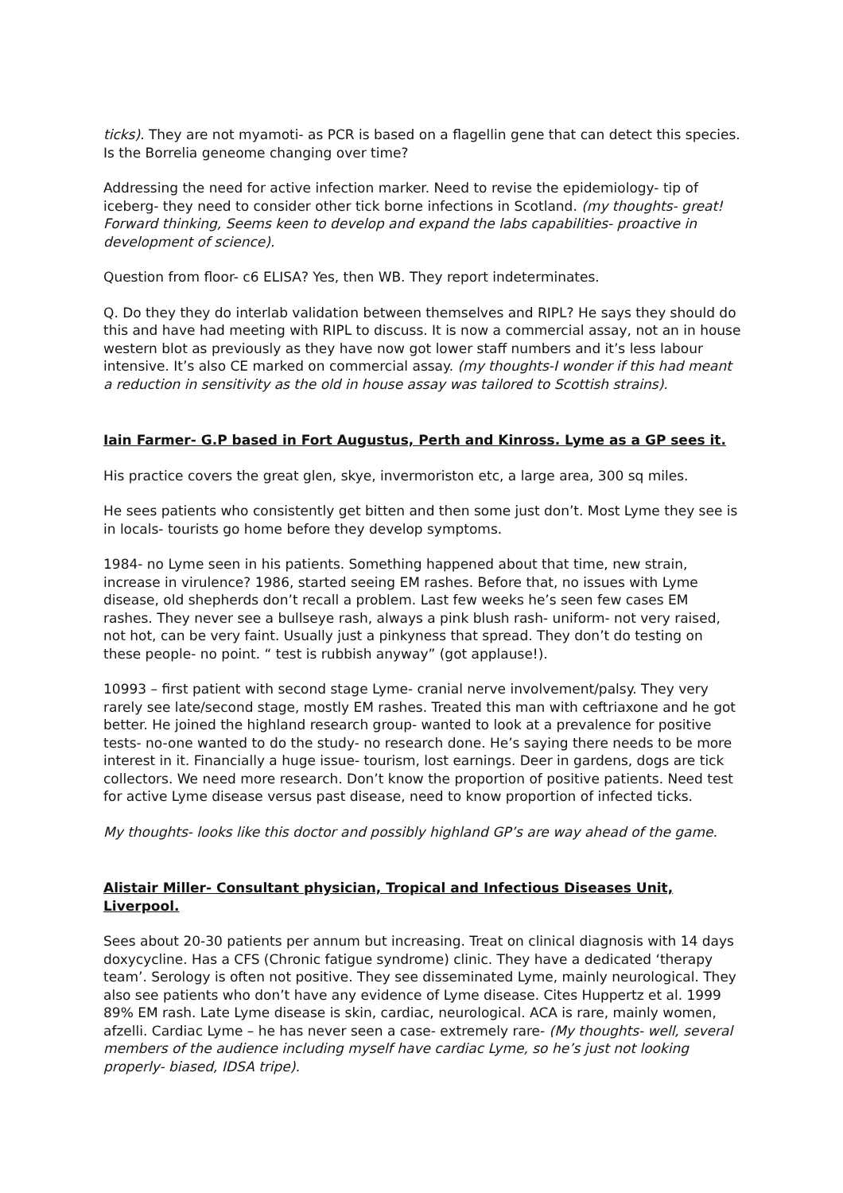ticks). They are not myamoti- as PCR is based on a flagellin gene that can detect this species. Is the Borrelia geneome changing over time?
Addressing the need for active infection marker. Need to revise the epidemiology- tip of iceberg- they need to consider other tick borne infections in Scotland. (my thoughts- great! Forward thinking, Seems keen to develop and expand the labs capabilities- proactive in development of science).
Question from floor- c6 ELISA? Yes, then WB. They report indeterminates.
Q. Do they they do interlab validation between themselves and RIPL? He says they should do this and have had meeting with RIPL to discuss. It is now a commercial assay, not an in house western blot as previously as they have now got lower staff numbers and it’s less labour intensive. It’s also CE marked on commercial assay. (my thoughts-I wonder if this had meant a reduction in sensitivity as the old in house assay was tailored to Scottish strains).
Iain Farmer- G.P based in Fort Augustus, Perth and Kinross. Lyme as a GP sees it.
His practice covers the great glen, skye, invermoriston etc, a large area, 300 sq miles.
He sees patients who consistently get bitten and then some just don’t. Most Lyme they see is in locals- tourists go home before they develop symptoms.
1984- no Lyme seen in his patients. Something happened about that time, new strain, increase in virulence? 1986, started seeing EM rashes. Before that, no issues with Lyme disease, old shepherds don’t recall a problem. Last few weeks he’s seen few cases EM rashes. They never see a bullseye rash, always a pink blush rash- uniform- not very raised, not hot, can be very faint. Usually just a pinkyness that spread. They don’t do testing on these people- no point. “ test is rubbish anyway” (got applause!).
10993 – first patient with second stage Lyme- cranial nerve involvement/palsy. They very rarely see late/second stage, mostly EM rashes. Treated this man with ceftriaxone and he got better. He joined the highland research group- wanted to look at a prevalence for positive tests- no-one wanted to do the study- no research done. He’s saying there needs to be more interest in it. Financially a huge issue- tourism, lost earnings. Deer in gardens, dogs are tick collectors. We need more research. Don’t know the proportion of positive patients. Need test for active Lyme disease versus past disease, need to know proportion of infected ticks.
My thoughts- looks like this doctor and possibly highland GP’s are way ahead of the game.
Alistair Miller- Consultant physician, Tropical and Infectious Diseases Unit, Liverpool.
Sees about 20-30 patients per annum but increasing. Treat on clinical diagnosis with 14 days doxycycline. Has a CFS (Chronic fatigue syndrome) clinic. They have a dedicated ‘therapy team’. Serology is often not positive. They see disseminated Lyme, mainly neurological. They also see patients who don’t have any evidence of Lyme disease. Cites Huppertz et al. 1999 89% EM rash. Late Lyme disease is skin, cardiac, neurological. ACA is rare, mainly women, afzelli. Cardiac Lyme – he has never seen a case- extremely rare- (My thoughts- well, several members of the audience including myself have cardiac Lyme, so he’s just not looking properly- biased, IDSA tripe).